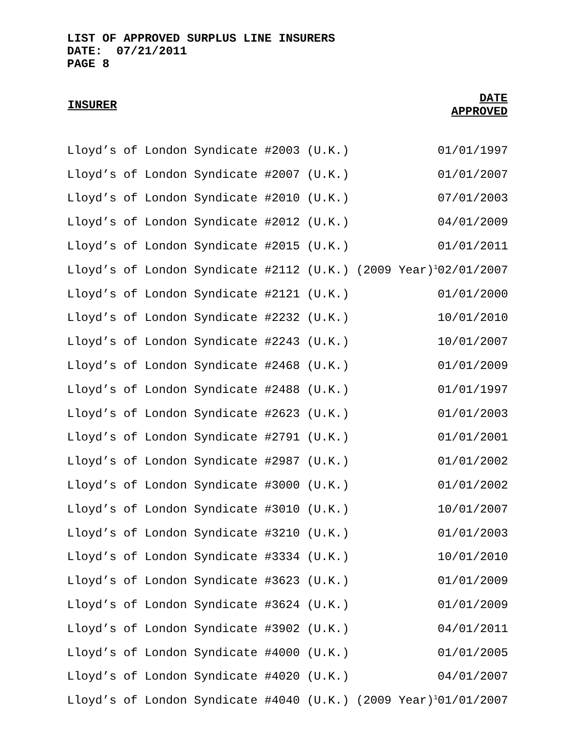LIST OF APPROVED SURPLUS LINE INSURERS
DATE: 07/21/2011
PAGE 8
| INSURER | DATE APPROVED |
| --- | --- |
| Lloyd’s of London Syndicate #2003 (U.K.) | 01/01/1997 |
| Lloyd’s of London Syndicate #2007 (U.K.) | 01/01/2007 |
| Lloyd’s of London Syndicate #2010 (U.K.) | 07/01/2003 |
| Lloyd’s of London Syndicate #2012 (U.K.) | 04/01/2009 |
| Lloyd’s of London Syndicate #2015 (U.K.) | 01/01/2011 |
| Lloyd’s of London Syndicate #2112 (U.K.) (2009 Year)<sup>1</sup> | 02/01/2007 |
| Lloyd’s of London Syndicate #2121 (U.K.) | 01/01/2000 |
| Lloyd’s of London Syndicate #2232 (U.K.) | 10/01/2010 |
| Lloyd’s of London Syndicate #2243 (U.K.) | 10/01/2007 |
| Lloyd’s of London Syndicate #2468 (U.K.) | 01/01/2009 |
| Lloyd’s of London Syndicate #2488 (U.K.) | 01/01/1997 |
| Lloyd’s of London Syndicate #2623 (U.K.) | 01/01/2003 |
| Lloyd’s of London Syndicate #2791 (U.K.) | 01/01/2001 |
| Lloyd’s of London Syndicate #2987 (U.K.) | 01/01/2002 |
| Lloyd’s of London Syndicate #3000 (U.K.) | 01/01/2002 |
| Lloyd’s of London Syndicate #3010 (U.K.) | 10/01/2007 |
| Lloyd’s of London Syndicate #3210 (U.K.) | 01/01/2003 |
| Lloyd’s of London Syndicate #3334 (U.K.) | 10/01/2010 |
| Lloyd’s of London Syndicate #3623 (U.K.) | 01/01/2009 |
| Lloyd’s of London Syndicate #3624 (U.K.) | 01/01/2009 |
| Lloyd’s of London Syndicate #3902 (U.K.) | 04/01/2011 |
| Lloyd’s of London Syndicate #4000 (U.K.) | 01/01/2005 |
| Lloyd’s of London Syndicate #4020 (U.K.) | 04/01/2007 |
| Lloyd’s of London Syndicate #4040 (U.K.) (2009 Year)<sup>1</sup> | 01/01/2007 |